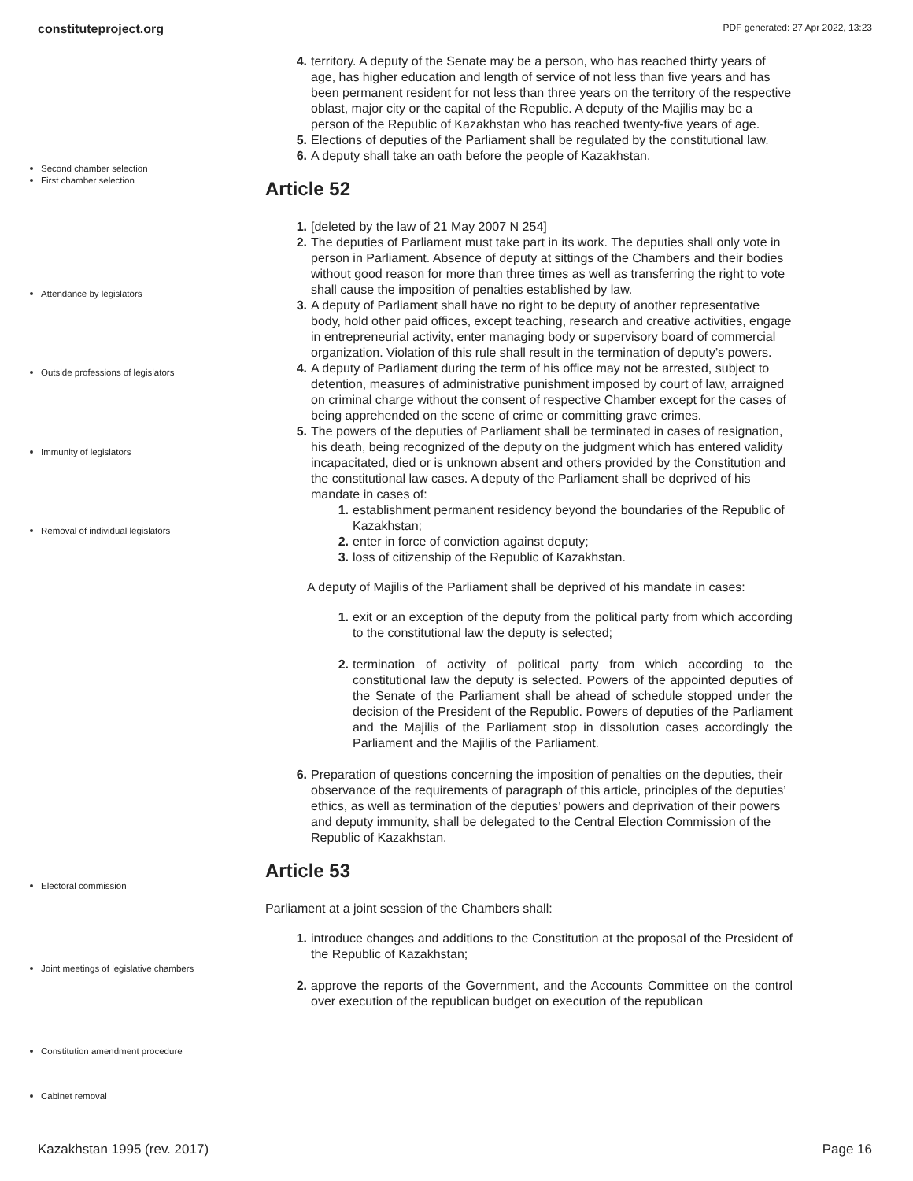constituteproject.org PDF generated: 27 Apr 2022, 13:23
Second chamber selection
First chamber selection
Attendance by legislators
Outside professions of legislators
Immunity of legislators
Removal of individual legislators
Electoral commission
Joint meetings of legislative chambers
Constitution amendment procedure
Cabinet removal
4. territory. A deputy of the Senate may be a person, who has reached thirty years of age, has higher education and length of service of not less than five years and has been permanent resident for not less than three years on the territory of the respective oblast, major city or the capital of the Republic. A deputy of the Majilis may be a person of the Republic of Kazakhstan who has reached twenty-five years of age.
5. Elections of deputies of the Parliament shall be regulated by the constitutional law.
6. A deputy shall take an oath before the people of Kazakhstan.
Article 52
1. [deleted by the law of 21 May 2007 N 254]
2. The deputies of Parliament must take part in its work. The deputies shall only vote in person in Parliament. Absence of deputy at sittings of the Chambers and their bodies without good reason for more than three times as well as transferring the right to vote shall cause the imposition of penalties established by law.
3. A deputy of Parliament shall have no right to be deputy of another representative body, hold other paid offices, except teaching, research and creative activities, engage in entrepreneurial activity, enter managing body or supervisory board of commercial organization. Violation of this rule shall result in the termination of deputy’s powers.
4. A deputy of Parliament during the term of his office may not be arrested, subject to detention, measures of administrative punishment imposed by court of law, arraigned on criminal charge without the consent of respective Chamber except for the cases of being apprehended on the scene of crime or committing grave crimes.
5. The powers of the deputies of Parliament shall be terminated in cases of resignation, his death, being recognized of the deputy on the judgment which has entered validity incapacitated, died or is unknown absent and others provided by the Constitution and the constitutional law cases. A deputy of the Parliament shall be deprived of his mandate in cases of:
1. establishment permanent residency beyond the boundaries of the Republic of Kazakhstan;
2. enter in force of conviction against deputy;
3. loss of citizenship of the Republic of Kazakhstan.
A deputy of Majilis of the Parliament shall be deprived of his mandate in cases:
1. exit or an exception of the deputy from the political party from which according to the constitutional law the deputy is selected;
2. termination of activity of political party from which according to the constitutional law the deputy is selected. Powers of the appointed deputies of the Senate of the Parliament shall be ahead of schedule stopped under the decision of the President of the Republic. Powers of deputies of the Parliament and the Majilis of the Parliament stop in dissolution cases accordingly the Parliament and the Majilis of the Parliament.
6. Preparation of questions concerning the imposition of penalties on the deputies, their observance of the requirements of paragraph of this article, principles of the deputies’ ethics, as well as termination of the deputies’ powers and deprivation of their powers and deputy immunity, shall be delegated to the Central Election Commission of the Republic of Kazakhstan.
Article 53
Parliament at a joint session of the Chambers shall:
1. introduce changes and additions to the Constitution at the proposal of the President of the Republic of Kazakhstan;
2. approve the reports of the Government, and the Accounts Committee on the control over execution of the republican budget on execution of the republican
Kazakhstan 1995 (rev. 2017) Page 16